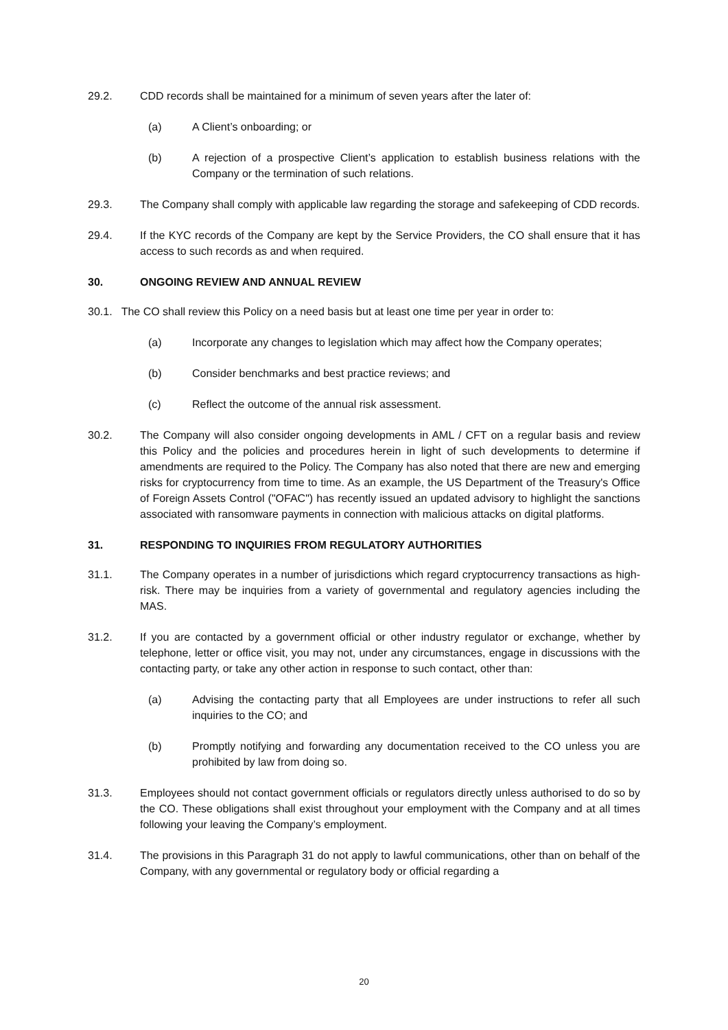29.2. CDD records shall be maintained for a minimum of seven years after the later of:
(a) A Client’s onboarding; or
(b) A rejection of a prospective Client’s application to establish business relations with the Company or the termination of such relations.
29.3. The Company shall comply with applicable law regarding the storage and safekeeping of CDD records.
29.4. If the KYC records of the Company are kept by the Service Providers, the CO shall ensure that it has access to such records as and when required.
30. ONGOING REVIEW AND ANNUAL REVIEW
30.1. The CO shall review this Policy on a need basis but at least one time per year in order to:
(a) Incorporate any changes to legislation which may affect how the Company operates;
(b) Consider benchmarks and best practice reviews; and
(c) Reflect the outcome of the annual risk assessment.
30.2. The Company will also consider ongoing developments in AML / CFT on a regular basis and review this Policy and the policies and procedures herein in light of such developments to determine if amendments are required to the Policy. The Company has also noted that there are new and emerging risks for cryptocurrency from time to time. As an example, the US Department of the Treasury's Office of Foreign Assets Control ("OFAC") has recently issued an updated advisory to highlight the sanctions associated with ransomware payments in connection with malicious attacks on digital platforms.
31. RESPONDING TO INQUIRIES FROM REGULATORY AUTHORITIES
31.1. The Company operates in a number of jurisdictions which regard cryptocurrency transactions as high-risk. There may be inquiries from a variety of governmental and regulatory agencies including the MAS.
31.2. If you are contacted by a government official or other industry regulator or exchange, whether by telephone, letter or office visit, you may not, under any circumstances, engage in discussions with the contacting party, or take any other action in response to such contact, other than:
(a) Advising the contacting party that all Employees are under instructions to refer all such inquiries to the CO; and
(b) Promptly notifying and forwarding any documentation received to the CO unless you are prohibited by law from doing so.
31.3. Employees should not contact government officials or regulators directly unless authorised to do so by the CO. These obligations shall exist throughout your employment with the Company and at all times following your leaving the Company’s employment.
31.4. The provisions in this Paragraph 31 do not apply to lawful communications, other than on behalf of the Company, with any governmental or regulatory body or official regarding a
20